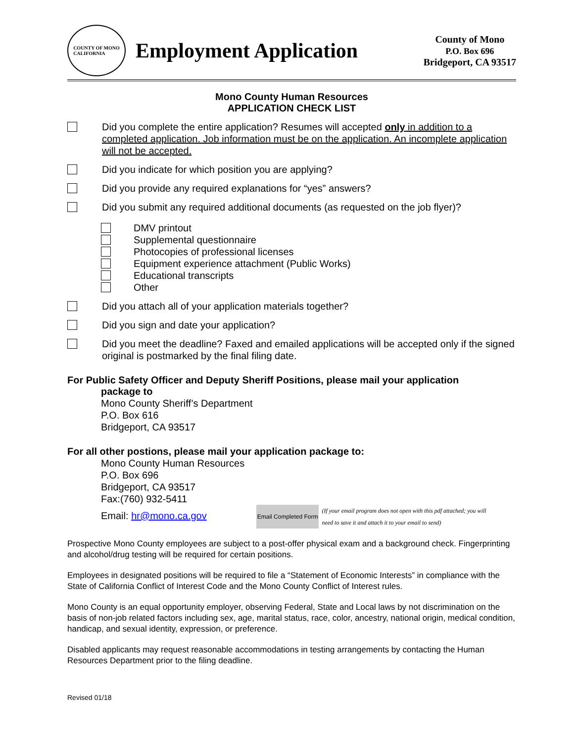COUNTY OF MONO
CALIFORNIA
Employment Application
County of Mono
P.O. Box 696
Bridgeport, CA 93517
Mono County Human Resources
APPLICATION CHECK LIST
Did you complete the entire application? Resumes will accepted only in addition to a completed application. Job information must be on the application. An incomplete application will not be accepted.
Did you indicate for which position you are applying?
Did you provide any required explanations for “yes” answers?
Did you submit any required additional documents (as requested on the job flyer)?
DMV printout
Supplemental questionnaire
Photocopies of professional licenses
Equipment experience attachment (Public Works)
Educational transcripts
Other
Did you attach all of your application materials together?
Did you sign and date your application?
Did you meet the deadline? Faxed and emailed applications will be accepted only if the signed original is postmarked by the final filing date.
For Public Safety Officer and Deputy Sheriff Positions, please mail your application
package to
Mono County Sheriff’s Department
P.O. Box 616
Bridgeport, CA 93517
For all other postions, please mail your application package to:
Mono County Human Resources
P.O. Box 696
Bridgeport, CA 93517
Fax:(760) 932-5411
Email: hr@mono.ca.gov Email Completed Form (If your email program does not open with this pdf attached; you will need to save it and attach it to your email to send)
Prospective Mono County employees are subject to a post-offer physical exam and a background check. Fingerprinting and alcohol/drug testing will be required for certain positions.
Employees in designated positions will be required to file a “Statement of Economic Interests” in compliance with the State of California Conflict of Interest Code and the Mono County Conflict of Interest rules.
Mono County is an equal opportunity employer, observing Federal, State and Local laws by not discrimination on the basis of non-job related factors including sex, age, marital status, race, color, ancestry, national origin, medical condition, handicap, and sexual identity, expression, or preference.
Disabled applicants may request reasonable accommodations in testing arrangements by contacting the Human Resources Department prior to the filing deadline.
Revised 01/18